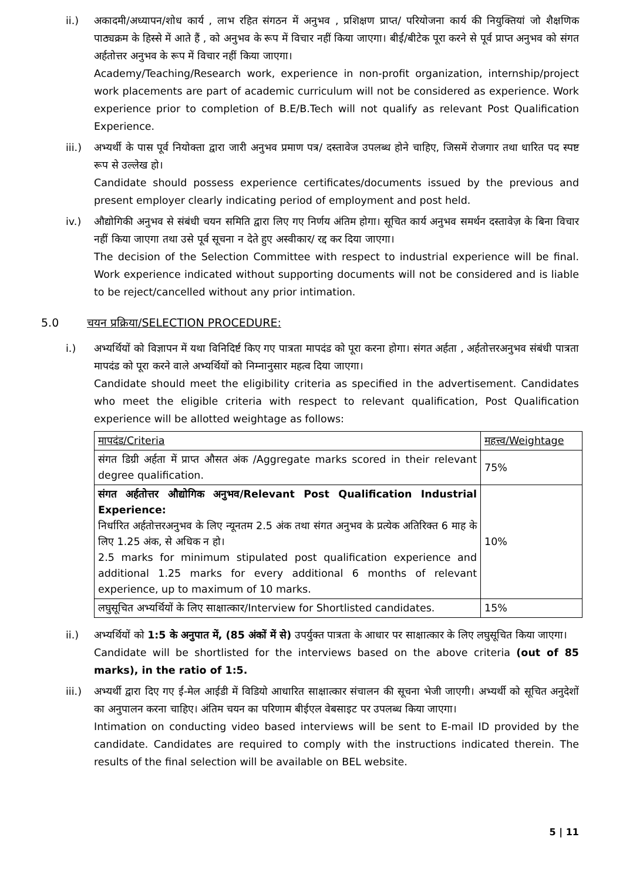ii.) अकादमी/अध्यापन/शोध कार्य , लाभ रहित संगठन में अनुभव , प्रशिक्षण प्राप्त/ परियोजना कार्य की नियुक्तियां जो शैक्षणिक पाठ्यक्रम के हिस्से में आते हैं , को अनुभव के रूप में विचार नहीं किया जाएगा। बीई/बीटेक पूरा करने से पूर्व प्राप्त अनुभव को संगत अर्हतोत्तर अनुभव के रूप में विचार नहीं किया जाएगा।
Academy/Teaching/Research work, experience in non-profit organization, internship/project work placements are part of academic curriculum will not be considered as experience. Work experience prior to completion of B.E/B.Tech will not qualify as relevant Post Qualification Experience.
iii.) अभ्यर्थी के पास पूर्व नियोक्ता द्वारा जारी अनुभव प्रमाण पत्र/ दस्तावेज उपलब्ध होने चाहिए, जिसमें रोजगार तथा धारित पद स्पष्ट रूप से उल्लेख हो।
Candidate should possess experience certificates/documents issued by the previous and present employer clearly indicating period of employment and post held.
iv.) औद्योगिकी अनुभव से संबंधी चयन समिति द्वारा लिए गए निर्णय अंतिम होगा। सूचित कार्य अनुभव समर्थन दस्तावेज़ के बिना विचार नहीं किया जाएगा तथा उसे पूर्व सूचना न देते हुए अस्वीकार/ रद्द कर दिया जाएगा।
The decision of the Selection Committee with respect to industrial experience will be final. Work experience indicated without supporting documents will not be considered and is liable to be reject/cancelled without any prior intimation.
5.0 चयन प्रक्रिया/SELECTION PROCEDURE:
i.) अभ्यर्थियों को विज्ञापन में यथा विनिदिर्ष्ट किए गए पात्रता मापदंड को पूरा करना होगा। संगत अर्हता , अर्हतोत्तरअनुभव संबंधी पात्रता मापदंड को पूरा करने वाले अभ्यर्थियों को निम्नानुसार महत्व दिया जाएगा।
Candidate should meet the eligibility criteria as specified in the advertisement. Candidates who meet the eligible criteria with respect to relevant qualification, Post Qualification experience will be allotted weightage as follows:
| मापदंड/Criteria | महत्त्व/Weightage |
| --- | --- |
| संगत डिग्री अर्हता में प्राप्त औसत अंक /Aggregate marks scored in their relevant degree qualification. | 75% |
| संगत अर्हतोत्तर औद्योगिक अनुभव/Relevant Post Qualification Industrial Experience: निर्धारित अर्हतोत्तरअनुभव के लिए न्यूनतम 2.5 अंक तथा संगत अनुभव के प्रत्येक अतिरिक्त 6 माह के लिए 1.25 अंक, से अधिक न हो। 2.5 marks for minimum stipulated post qualification experience and additional 1.25 marks for every additional 6 months of relevant experience, up to maximum of 10 marks. | 10% |
| लघुसूचित अभ्यर्थियों के लिए साक्षात्कार/Interview for Shortlisted candidates. | 15% |
ii.) अभ्यर्थियों को 1:5 के अनुपात में, (85 अंकों में से) उपर्युक्त पात्रता के आधार पर साक्षात्कार के लिए लघुसूचित किया जाएगा।
Candidate will be shortlisted for the interviews based on the above criteria (out of 85 marks), in the ratio of 1:5.
iii.) अभ्यर्थी द्वारा दिए गए ई-मेल आईडी में विडियो आधारित साक्षात्कार संचालन की सूचना भेजी जाएगी। अभ्यर्थी को सूचित अनुदेशों का अनुपालन करना चाहिए। अंतिम चयन का परिणाम बीईएल वेबसाइट पर उपलब्ध किया जाएगा।
Intimation on conducting video based interviews will be sent to E-mail ID provided by the candidate. Candidates are required to comply with the instructions indicated therein. The results of the final selection will be available on BEL website.
5 | 11